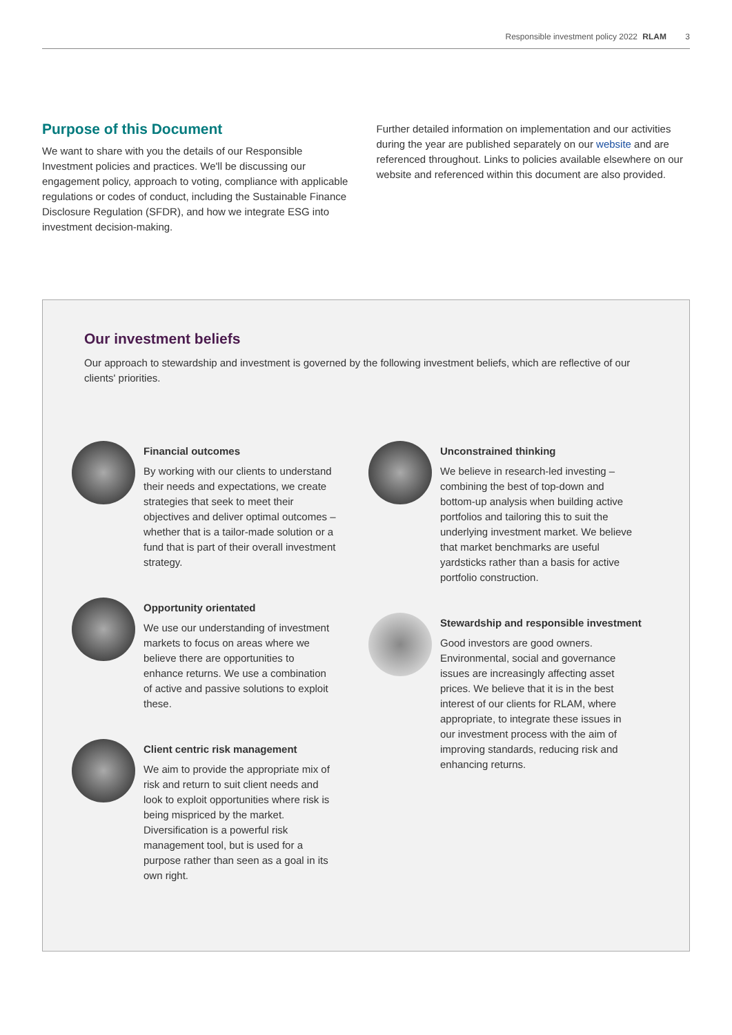Responsible investment policy 2022 RLAM 3
Purpose of this Document
We want to share with you the details of our Responsible Investment policies and practices. We'll be discussing our engagement policy, approach to voting, compliance with applicable regulations or codes of conduct, including the Sustainable Finance Disclosure Regulation (SFDR), and how we integrate ESG into investment decision-making.
Further detailed information on implementation and our activities during the year are published separately on our website and are referenced throughout. Links to policies available elsewhere on our website and referenced within this document are also provided.
Our investment beliefs
Our approach to stewardship and investment is governed by the following investment beliefs, which are reflective of our clients' priorities.
Financial outcomes
By working with our clients to understand their needs and expectations, we create strategies that seek to meet their objectives and deliver optimal outcomes – whether that is a tailor-made solution or a fund that is part of their overall investment strategy.
Opportunity orientated
We use our understanding of investment markets to focus on areas where we believe there are opportunities to enhance returns. We use a combination of active and passive solutions to exploit these.
Client centric risk management
We aim to provide the appropriate mix of risk and return to suit client needs and look to exploit opportunities where risk is being mispriced by the market. Diversification is a powerful risk management tool, but is used for a purpose rather than seen as a goal in its own right.
Unconstrained thinking
We believe in research-led investing – combining the best of top-down and bottom-up analysis when building active portfolios and tailoring this to suit the underlying investment market. We believe that market benchmarks are useful yardsticks rather than a basis for active portfolio construction.
Stewardship and responsible investment
Good investors are good owners. Environmental, social and governance issues are increasingly affecting asset prices. We believe that it is in the best interest of our clients for RLAM, where appropriate, to integrate these issues in our investment process with the aim of improving standards, reducing risk and enhancing returns.